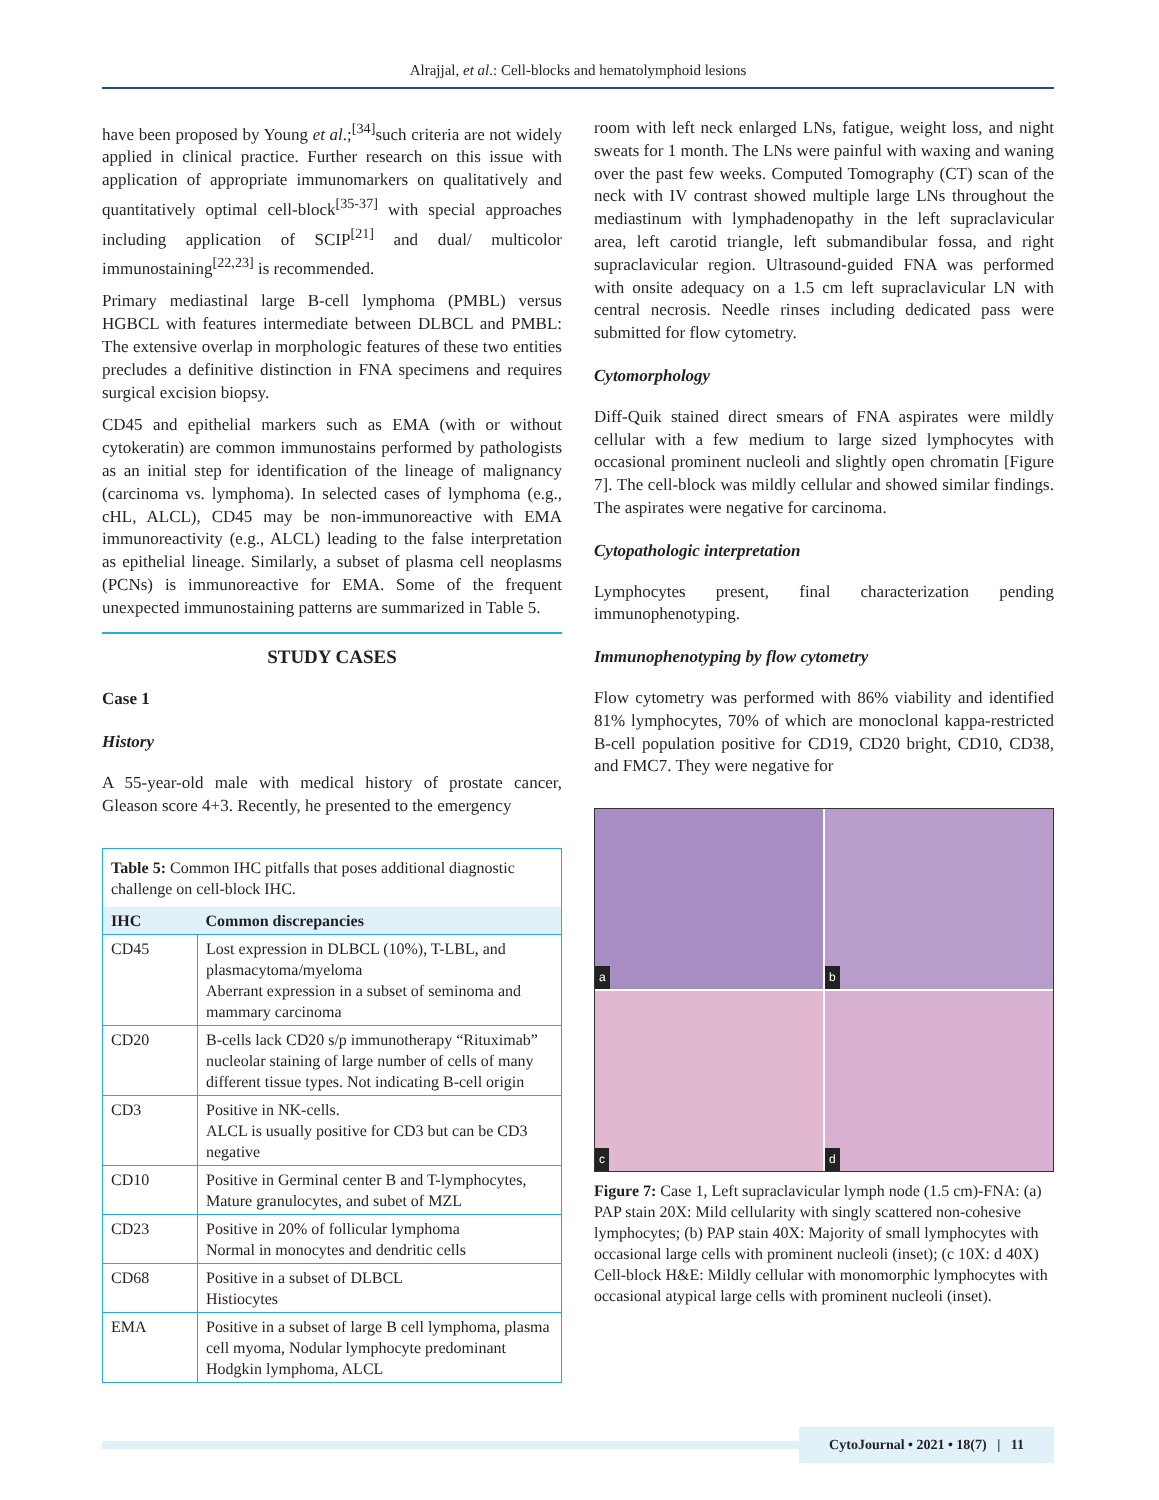Alrajjal, et al.: Cell-blocks and hematolymphoid lesions
have been proposed by Young et al.;<sup>[34]</sup>such criteria are not widely applied in clinical practice. Further research on this issue with application of appropriate immunomarkers on qualitatively and quantitatively optimal cell-block<sup>[35-37]</sup> with special approaches including application of SCIP<sup>[21]</sup> and dual/ multicolor immunostaining<sup>[22,23]</sup> is recommended.
Primary mediastinal large B-cell lymphoma (PMBL) versus HGBCL with features intermediate between DLBCL and PMBL: The extensive overlap in morphologic features of these two entities precludes a definitive distinction in FNA specimens and requires surgical excision biopsy.
CD45 and epithelial markers such as EMA (with or without cytokeratin) are common immunostains performed by pathologists as an initial step for identification of the lineage of malignancy (carcinoma vs. lymphoma). In selected cases of lymphoma (e.g., cHL, ALCL), CD45 may be non-immunoreactive with EMA immunoreactivity (e.g., ALCL) leading to the false interpretation as epithelial lineage. Similarly, a subset of plasma cell neoplasms (PCNs) is immunoreactive for EMA. Some of the frequent unexpected immunostaining patterns are summarized in Table 5.
STUDY CASES
Case 1
History
A 55-year-old male with medical history of prostate cancer, Gleason score 4+3. Recently, he presented to the emergency
| Table 5: Common IHC pitfalls that poses additional diagnostic challenge on cell-block IHC. | |
| IHC | Common discrepancies |
| CD45 | Lost expression in DLBCL (10%), T-LBL, and plasmacytoma/myeloma Aberrant expression in a subset of seminoma and mammary carcinoma |
| CD20 | B-cells lack CD20 s/p immunotherapy “Rituximab” nucleolar staining of large number of cells of many different tissue types. Not indicating B-cell origin |
| CD3 | Positive in NK-cells. ALCL is usually positive for CD3 but can be CD3 negative |
| CD10 | Positive in Germinal center B and T-lymphocytes, Mature granulocytes, and subet of MZL |
| CD23 | Positive in 20% of follicular lymphoma Normal in monocytes and dendritic cells |
| CD68 | Positive in a subset of DLBCL Histiocytes |
| EMA | Positive in a subset of large B cell lymphoma, plasma cell myoma, Nodular lymphocyte predominant Hodgkin lymphoma, ALCL |
room with left neck enlarged LNs, fatigue, weight loss, and night sweats for 1 month. The LNs were painful with waxing and waning over the past few weeks. Computed Tomography (CT) scan of the neck with IV contrast showed multiple large LNs throughout the mediastinum with lymphadenopathy in the left supraclavicular area, left carotid triangle, left submandibular fossa, and right supraclavicular region. Ultrasound-guided FNA was performed with onsite adequacy on a 1.5 cm left supraclavicular LN with central necrosis. Needle rinses including dedicated pass were submitted for flow cytometry.
Cytomorphology
Diff-Quik stained direct smears of FNA aspirates were mildly cellular with a few medium to large sized lymphocytes with occasional prominent nucleoli and slightly open chromatin [Figure 7]. The cell-block was mildly cellular and showed similar findings. The aspirates were negative for carcinoma.
Cytopathologic interpretation
Lymphocytes present, final characterization pending immunophenotyping.
Immunophenotyping by flow cytometry
Flow cytometry was performed with 86% viability and identified 81% lymphocytes, 70% of which are monoclonal kappa-restricted B-cell population positive for CD19, CD20 bright, CD10, CD38, and FMC7. They were negative for
a
b
c
d
Figure 7: Case 1, Left supraclavicular lymph node (1.5 cm)-FNA: (a) PAP stain 20X: Mild cellularity with singly scattered non-cohesive lymphocytes; (b) PAP stain 40X: Majority of small lymphocytes with occasional large cells with prominent nucleoli (inset); (c 10X: d 40X) Cell-block H&E: Mildly cellular with monomorphic lymphocytes with occasional atypical large cells with prominent nucleoli (inset).
CytoJournal • 2021 • 18(7) | 11